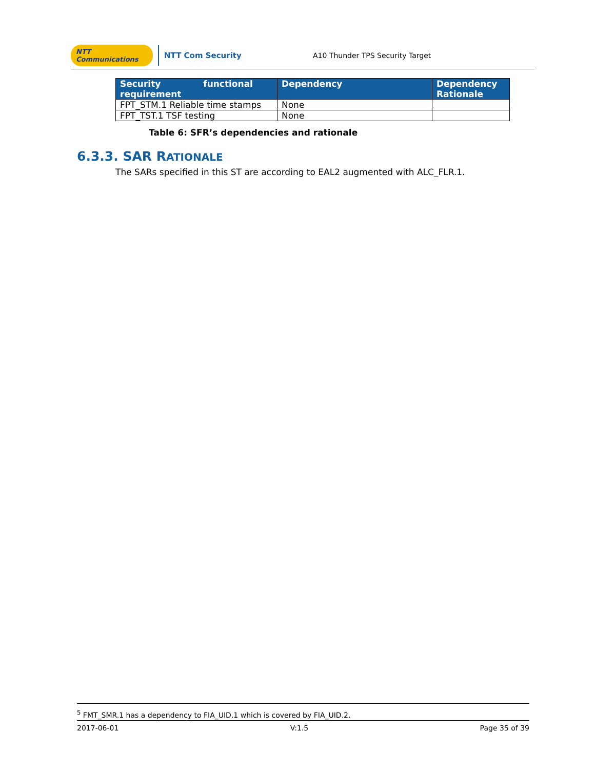NTT Communications
NTT Com Security
A10 Thunder TPS Security Target
| Security functional requirement | Dependency | Dependency Rationale |
| --- | --- | --- |
| FPT_STM.1 Reliable time stamps | None | |
| FPT_TST.1 TSF testing | None | |
Table 6: SFR’s dependencies and rationale
6.3.3. SAR RATIONALE
The SARs specified in this ST are according to EAL2 augmented with ALC_FLR.1.
<sup>5</sup> FMT_SMR.1 has a dependency to FIA_UID.1 which is covered by FIA_UID.2.
2017-06-01 V:1.5 Page 35 of 39